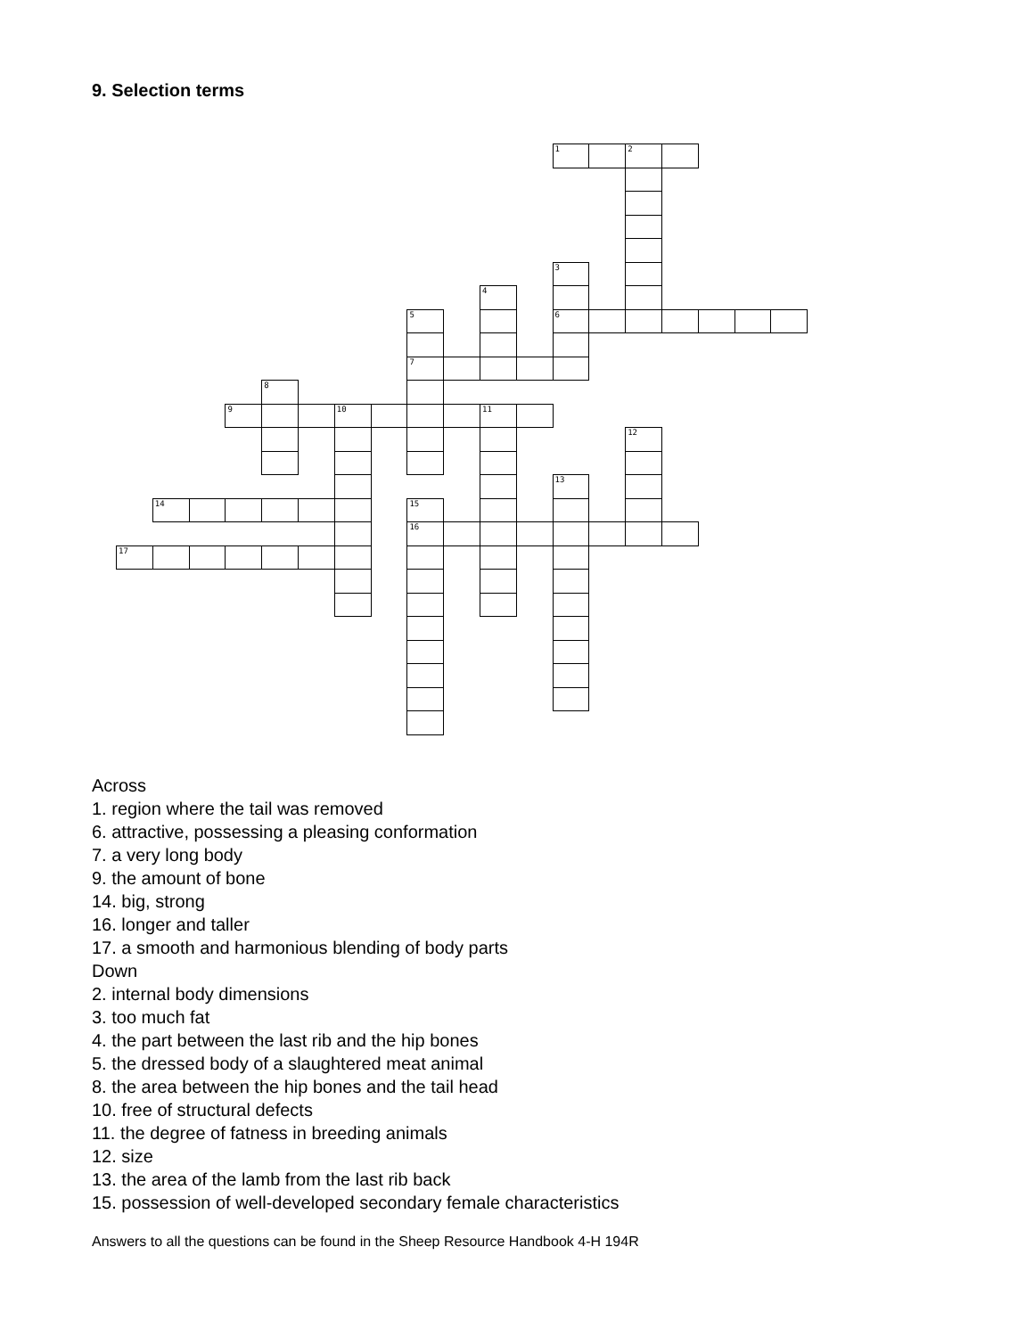9. Selection terms
1
2
3
4
5
6
7
8
9
10
11
12
13
14
15
16
17
Across
1. region where the tail was removed
6. attractive, possessing a pleasing conformation
7. a very long body
9. the amount of bone
14. big, strong
16. longer and taller
17. a smooth and harmonious blending of body parts
Down
2. internal body dimensions
3. too much fat
4. the part between the last rib and the hip bones
5. the dressed body of a slaughtered meat animal
8. the area between the hip bones and the tail head
10. free of structural defects
11. the degree of fatness in breeding animals
12. size
13. the area of the lamb from the last rib back
15. possession of well-developed secondary female characteristics
Answers to all the questions can be found in the Sheep Resource Handbook 4-H 194R